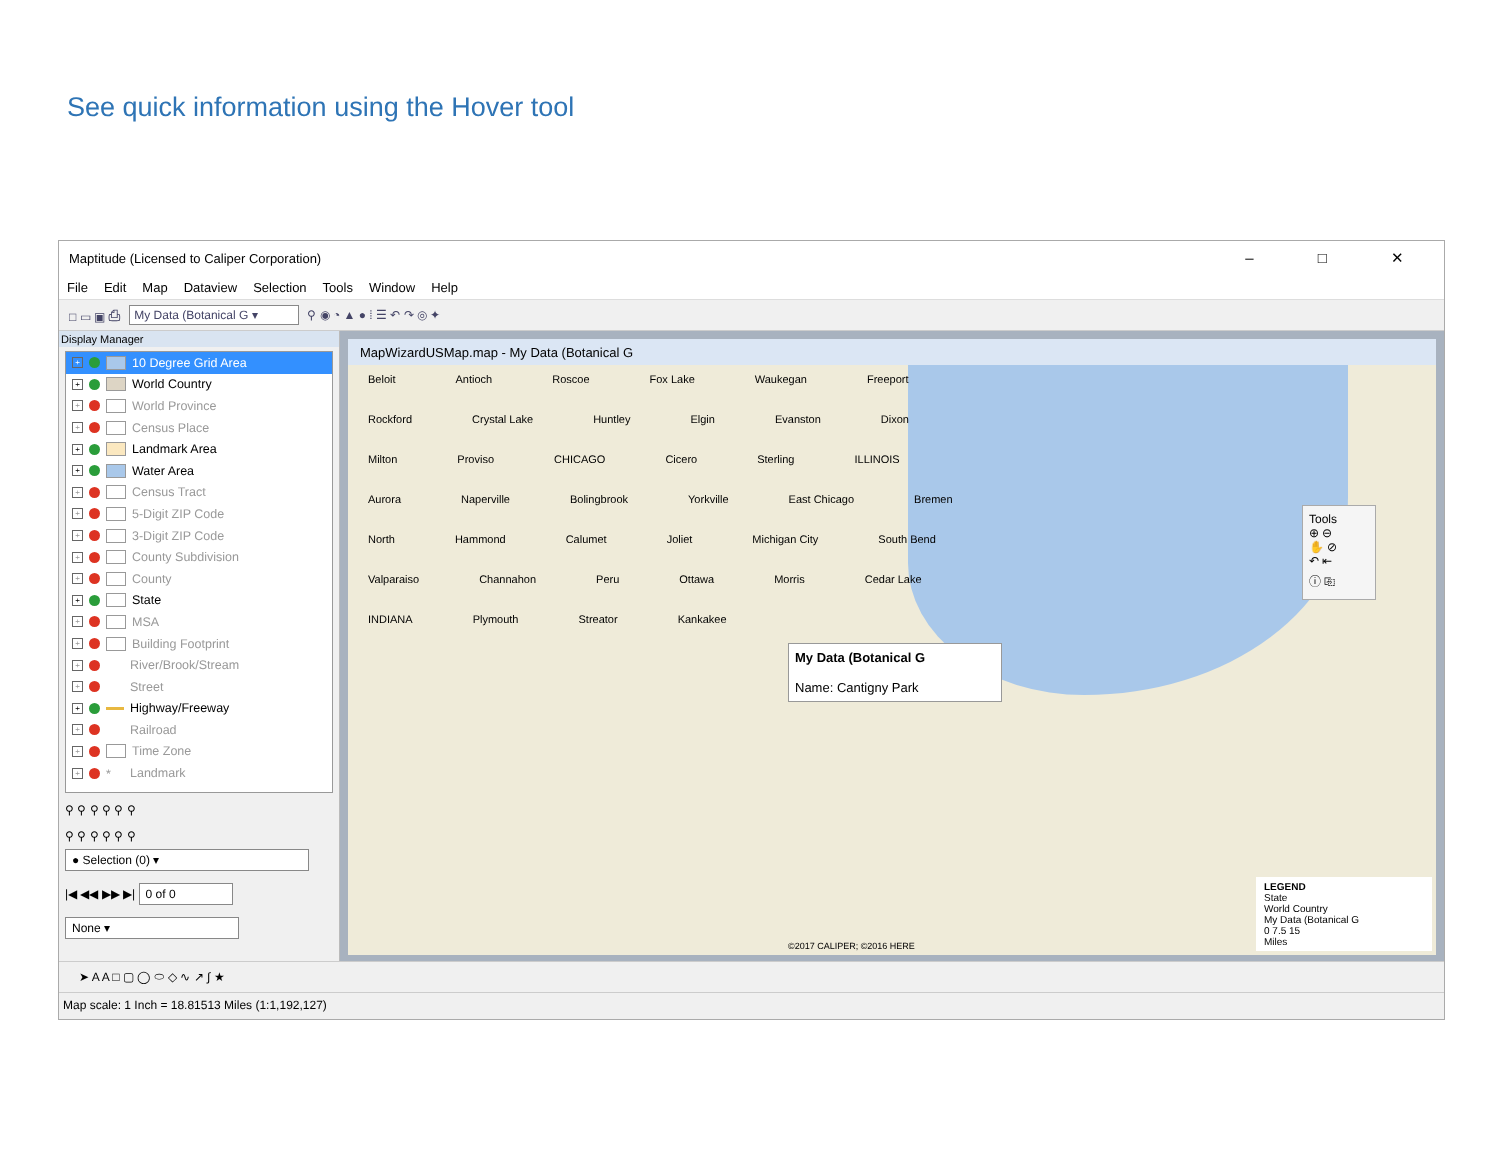See quick information using the Hover tool
Maptitude (Licensed to Caliper Corporation) – □ ✕
File Edit Map Dataview Selection Tools Window Help
□ ▭ ▣ ⎙ My Data (Botanical G ▾ ⚲ ◉ ◔ ▲ ● ⁞ ☰ ↶ ↷ ◎ ✦
Display Manager
+ 10 Degree Grid Area
+ World Country
+ World Province
+ Census Place
+ Landmark Area
+ Water Area
+ Census Tract
+ 5-Digit ZIP Code
+ 3-Digit ZIP Code
+ County Subdivision
+ County
+ State
+ MSA
+ Building Footprint
+ River/Brook/Stream
+ Street
+ Highway/Freeway
+ Railroad
+ Time Zone
+ * Landmark
⚲ ⚲ ⚲ ⚲ ⚲ ⚲
⚲ ⚲ ⚲ ⚲ ⚲ ⚲
● Selection (0) ▾
|◀ ◀◀ ▶▶ ▶| 0 of 0
None ▾
MapWizardUSMap.map - My Data (Botanical G
Beloit Antioch Roscoe Fox Lake Waukegan Freeport Rockford Crystal Lake Huntley Elgin Evanston Dixon Milton Proviso CHICAGO Cicero Sterling ILLINOIS Aurora Naperville Bolingbrook Yorkville East Chicago Bremen North Hammond Calumet Joliet Michigan City South Bend Valparaiso Channahon Peru Ottawa Morris Cedar Lake INDIANA Plymouth Streator Kankakee
My Data (Botanical G
Name: Cantigny Park
Tools
⊕ ⊖
✋ ⊘
↶ ⇤
ⓘ ⎘
©2017 CALIPER; ©2016 HERE
LEGEND
State
World Country
My Data (Botanical G
0 7.5 15
Miles
➤ A A □ ▢ ◯ ⬭ ◇ ∿ ↗ ∫ ★
Map scale: 1 Inch = 18.81513 Miles (1:1,192,127)